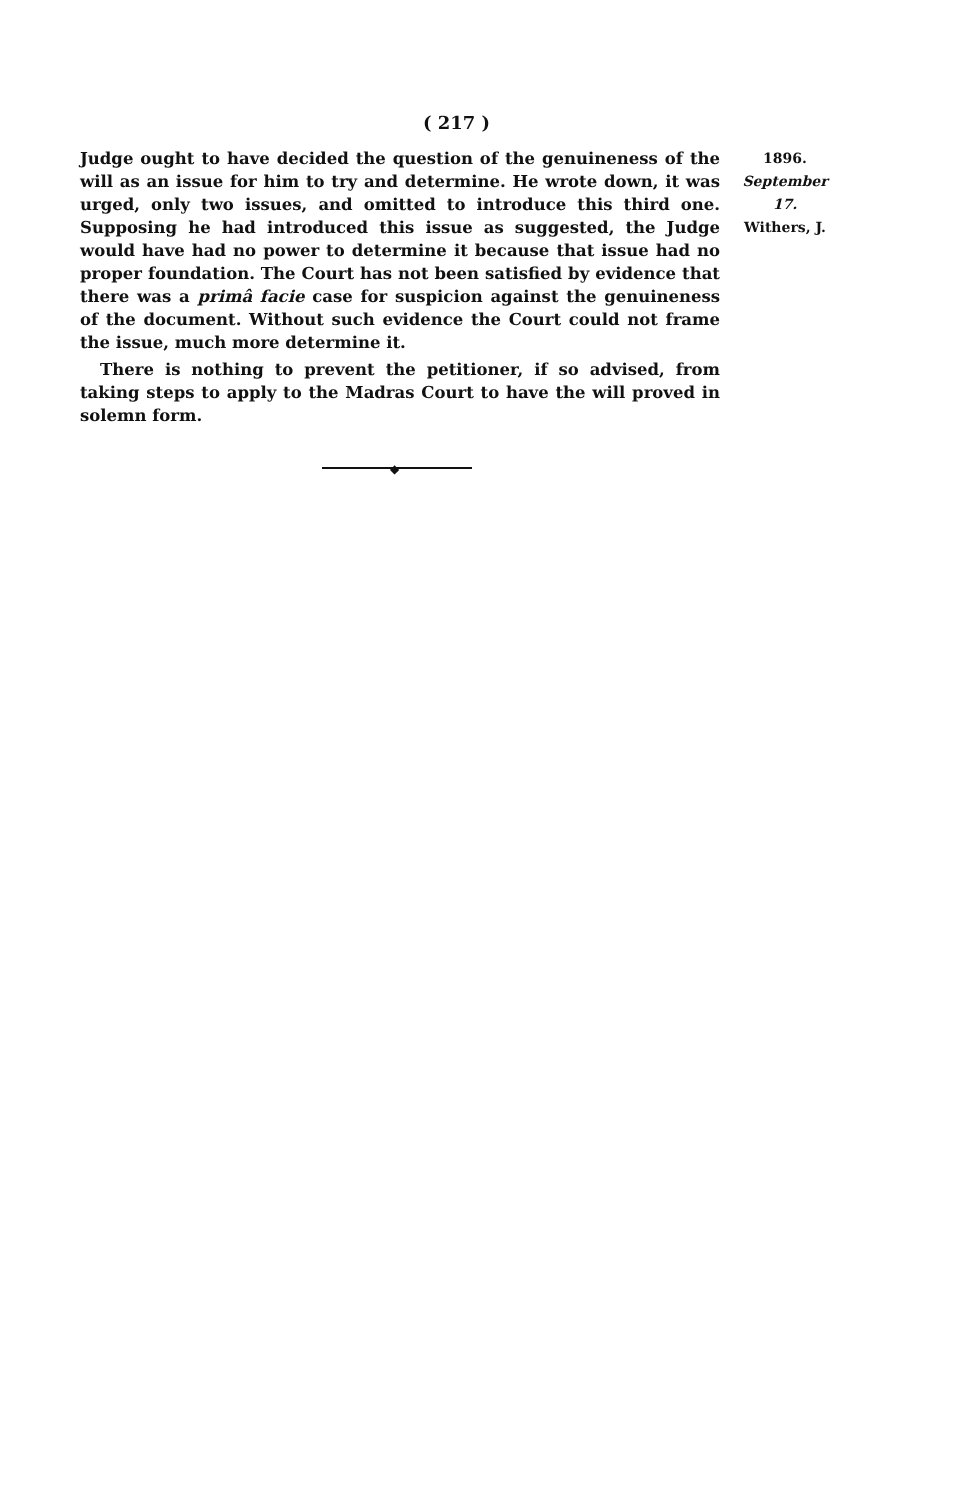( 217 )
Judge ought to have decided the question of the genuineness of the will as an issue for him to try and determine. He wrote down, it was urged, only two issues, and omitted to introduce this third one. Supposing he had introduced this issue as suggested, the Judge would have had no power to determine it because that issue had no proper foundation. The Court has not been satisfied by evidence that there was a primâ facie case for suspicion against the genuineness of the document. Without such evidence the Court could not frame the issue, much more determine it.
There is nothing to prevent the petitioner, if so advised, from taking steps to apply to the Madras Court to have the will proved in solemn form.
1896.
September 17.
Withers, J.
◆